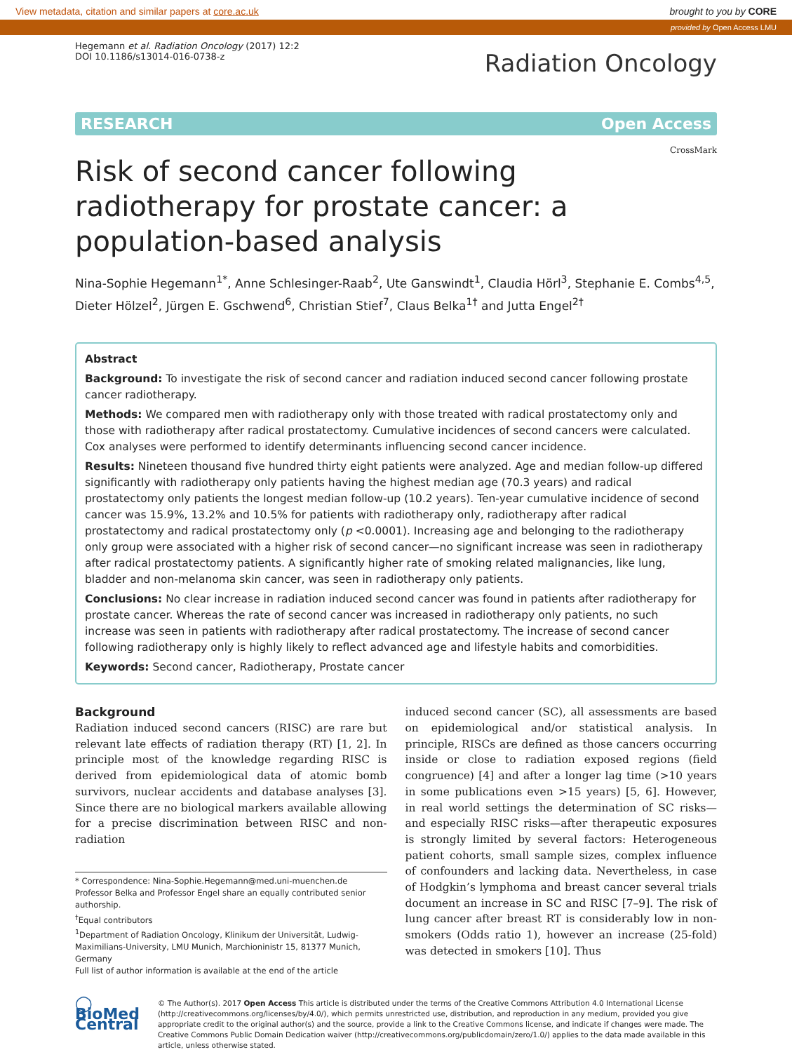View metadata, citation and similar papers at core.ac.uk brought to you by CORE
provided by Open Access LMU
Hegemann et al. Radiation Oncology (2017) 12:2
DOI 10.1186/s13014-016-0738-z
Radiation Oncology
RESEARCH Open Access
CrossMark
Risk of second cancer following radiotherapy for prostate cancer: a population-based analysis
Nina-Sophie Hegemann<sup>1*</sup>, Anne Schlesinger-Raab<sup>2</sup>, Ute Ganswindt<sup>1</sup>, Claudia Hörl<sup>3</sup>, Stephanie E. Combs<sup>4,5</sup>, Dieter Hölzel<sup>2</sup>, Jürgen E. Gschwend<sup>6</sup>, Christian Stief<sup>7</sup>, Claus Belka<sup>1†</sup> and Jutta Engel<sup>2†</sup>
Abstract
Background: To investigate the risk of second cancer and radiation induced second cancer following prostate cancer radiotherapy.
Methods: We compared men with radiotherapy only with those treated with radical prostatectomy only and those with radiotherapy after radical prostatectomy. Cumulative incidences of second cancers were calculated. Cox analyses were performed to identify determinants influencing second cancer incidence.
Results: Nineteen thousand five hundred thirty eight patients were analyzed. Age and median follow-up differed significantly with radiotherapy only patients having the highest median age (70.3 years) and radical prostatectomy only patients the longest median follow-up (10.2 years). Ten-year cumulative incidence of second cancer was 15.9%, 13.2% and 10.5% for patients with radiotherapy only, radiotherapy after radical prostatectomy and radical prostatectomy only (p <0.0001). Increasing age and belonging to the radiotherapy only group were associated with a higher risk of second cancer—no significant increase was seen in radiotherapy after radical prostatectomy patients. A significantly higher rate of smoking related malignancies, like lung, bladder and non-melanoma skin cancer, was seen in radiotherapy only patients.
Conclusions: No clear increase in radiation induced second cancer was found in patients after radiotherapy for prostate cancer. Whereas the rate of second cancer was increased in radiotherapy only patients, no such increase was seen in patients with radiotherapy after radical prostatectomy. The increase of second cancer following radiotherapy only is highly likely to reflect advanced age and lifestyle habits and comorbidities.
Keywords: Second cancer, Radiotherapy, Prostate cancer
Background
Radiation induced second cancers (RISC) are rare but relevant late effects of radiation therapy (RT) [1, 2]. In principle most of the knowledge regarding RISC is derived from epidemiological data of atomic bomb survivors, nuclear accidents and database analyses [3]. Since there are no biological markers available allowing for a precise discrimination between RISC and non-radiation
* Correspondence: Nina-Sophie.Hegemann@med.uni-muenchen.de
Professor Belka and Professor Engel share an equally contributed senior authorship.
<sup>†</sup> Equal contributors
<sup>1</sup> Department of Radiation Oncology, Klinikum der Universität, Ludwig-Maximilians-University, LMU Munich, Marchioninistr 15, 81377 Munich, Germany
Full list of author information is available at the end of the article
induced second cancer (SC), all assessments are based on epidemiological and/or statistical analysis. In principle, RISCs are defined as those cancers occurring inside or close to radiation exposed regions (field congruence) [4] and after a longer lag time (>10 years in some publications even >15 years) [5, 6]. However, in real world settings the determination of SC risks—and especially RISC risks—after therapeutic exposures is strongly limited by several factors: Heterogeneous patient cohorts, small sample sizes, complex influence of confounders and lacking data. Nevertheless, in case of Hodgkin’s lymphoma and breast cancer several trials document an increase in SC and RISC [7–9]. The risk of lung cancer after breast RT is considerably low in non-smokers (Odds ratio 1), however an increase (25-fold) was detected in smokers [10]. Thus
◯ BioMed Central
© The Author(s). 2017 Open Access This article is distributed under the terms of the Creative Commons Attribution 4.0 International License (http://creativecommons.org/licenses/by/4.0/), which permits unrestricted use, distribution, and reproduction in any medium, provided you give appropriate credit to the original author(s) and the source, provide a link to the Creative Commons license, and indicate if changes were made. The Creative Commons Public Domain Dedication waiver (http://creativecommons.org/publicdomain/zero/1.0/) applies to the data made available in this article, unless otherwise stated.